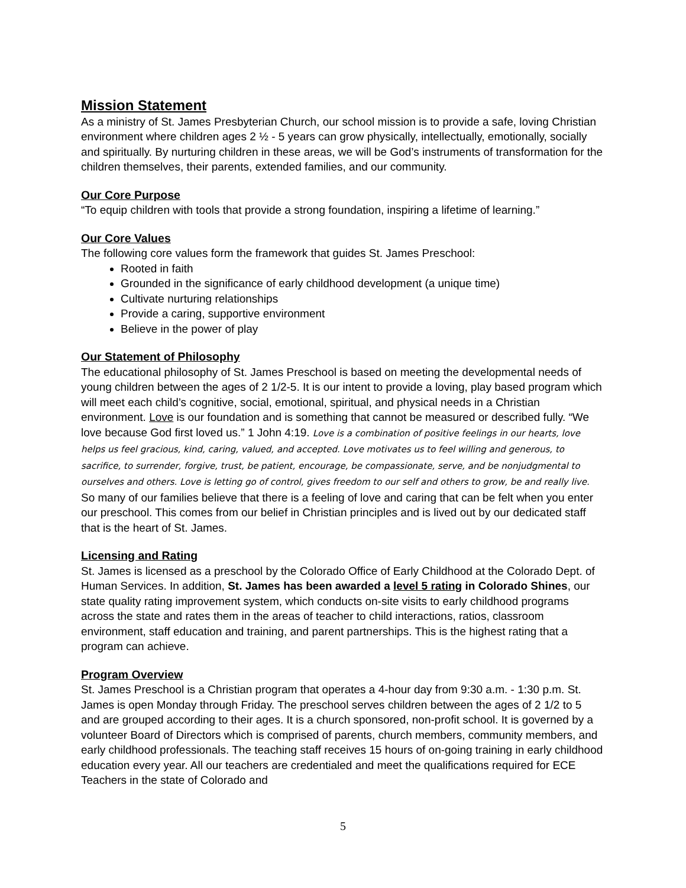Mission Statement
As a ministry of St. James Presbyterian Church, our school mission is to provide a safe, loving Christian environment where children ages 2 ½ - 5 years can grow physically, intellectually, emotionally, socially and spiritually. By nurturing children in these areas, we will be God’s instruments of transformation for the children themselves, their parents, extended families, and our community.
Our Core Purpose
“To equip children with tools that provide a strong foundation, inspiring a lifetime of learning.”
Our Core Values
The following core values form the framework that guides St. James Preschool:
Rooted in faith
Grounded in the significance of early childhood development (a unique time)
Cultivate nurturing relationships
Provide a caring, supportive environment
Believe in the power of play
Our Statement of Philosophy
The educational philosophy of St. James Preschool is based on meeting the developmental needs of young children between the ages of 2 1/2-5. It is our intent to provide a loving, play based program which will meet each child’s cognitive, social, emotional, spiritual, and physical needs in a Christian environment. Love is our foundation and is something that cannot be measured or described fully. “We love because God first loved us.” 1 John 4:19. Love is a combination of positive feelings in our hearts, love helps us feel gracious, kind, caring, valued, and accepted. Love motivates us to feel willing and generous, to sacrifice, to surrender, forgive, trust, be patient, encourage, be compassionate, serve, and be nonjudgmental to ourselves and others. Love is letting go of control, gives freedom to our self and others to grow, be and really live. So many of our families believe that there is a feeling of love and caring that can be felt when you enter our preschool. This comes from our belief in Christian principles and is lived out by our dedicated staff that is the heart of St. James.
Licensing and Rating
St. James is licensed as a preschool by the Colorado Office of Early Childhood at the Colorado Dept. of Human Services. In addition, St. James has been awarded a level 5 rating in Colorado Shines, our state quality rating improvement system, which conducts on-site visits to early childhood programs across the state and rates them in the areas of teacher to child interactions, ratios, classroom environment, staff education and training, and parent partnerships. This is the highest rating that a program can achieve.
Program Overview
St. James Preschool is a Christian program that operates a 4-hour day from 9:30 a.m. - 1:30 p.m. St. James is open Monday through Friday. The preschool serves children between the ages of 2 1/2 to 5 and are grouped according to their ages. It is a church sponsored, non-profit school. It is governed by a volunteer Board of Directors which is comprised of parents, church members, community members, and early childhood professionals. The teaching staff receives 15 hours of on-going training in early childhood education every year. All our teachers are credentialed and meet the qualifications required for ECE Teachers in the state of Colorado and
5